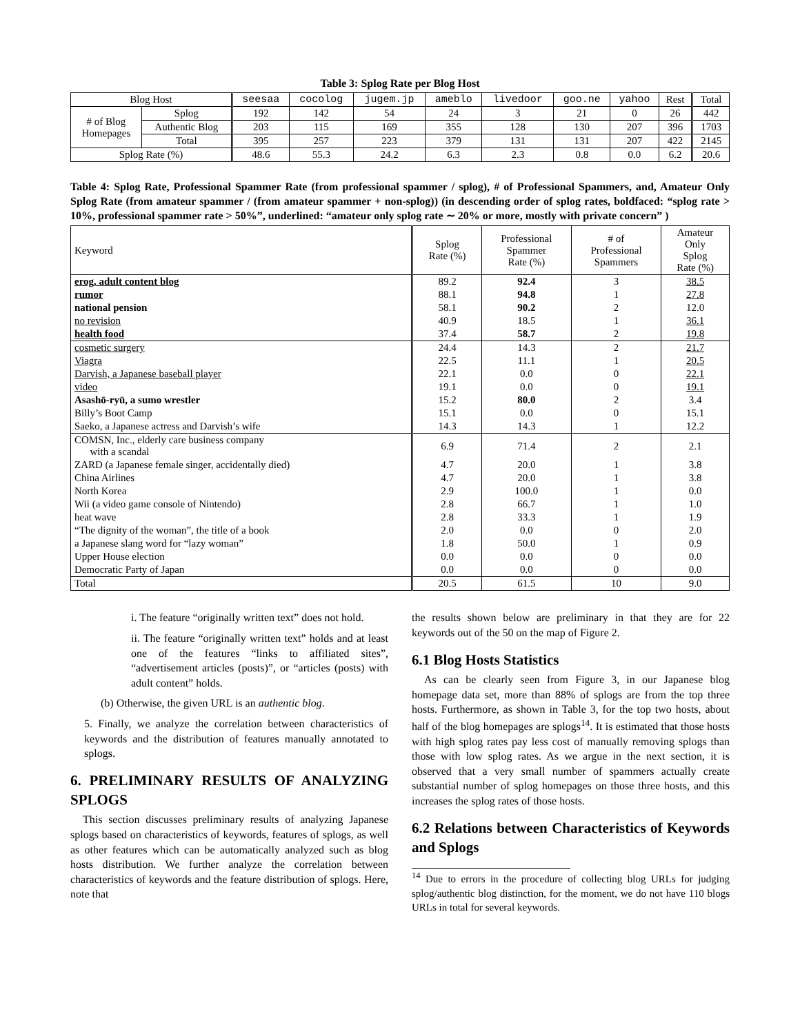Table 3: Splog Rate per Blog Host
| Blog Host | | seesaa | cocolog | jugem.jp | ameblo | livedoor | goo.ne | yahoo | Rest | Total |
| --- | --- | --- | --- | --- | --- | --- | --- | --- | --- | --- |
| # of Blog Homepages | Splog | 192 | 142 | 54 | 24 | 3 | 21 | 0 | 26 | 442 |
| | Authentic Blog | 203 | 115 | 169 | 355 | 128 | 130 | 207 | 396 | 1703 |
| | Total | 395 | 257 | 223 | 379 | 131 | 131 | 207 | 422 | 2145 |
| Splog Rate (%) | | 48.6 | 55.3 | 24.2 | 6.3 | 2.3 | 0.8 | 0.0 | 6.2 | 20.6 |
Table 4: Splog Rate, Professional Spammer Rate (from professional spammer / splog), # of Professional Spammers, and, Amateur Only Splog Rate (from amateur spammer / (from amateur spammer + non-splog)) (in descending order of splog rates, boldfaced: “splog rate > 10%, professional spammer rate > 50%”, underlined: “amateur only splog rate ∼ 20% or more, mostly with private concern” )
| Keyword | Splog Rate (%) | Professional Spammer Rate (%) | # of Professional Spammers | Amateur Only Splog Rate (%) |
| erog, adult content blog | 89.2 | 92.4 | 3 | 38.5 |
| rumor | 88.1 | 94.8 | 1 | 27.8 |
| national pension | 58.1 | 90.2 | 2 | 12.0 |
| no revision | 40.9 | 18.5 | 1 | 36.1 |
| health food | 37.4 | 58.7 | 2 | 19.8 |
| cosmetic surgery | 24.4 | 14.3 | 2 | 21.7 |
| Viagra | 22.5 | 11.1 | 1 | 20.5 |
| Darvish, a Japanese baseball player | 22.1 | 0.0 | 0 | 22.1 |
| video | 19.1 | 0.0 | 0 | 19.1 |
| Asashō-ryū, a sumo wrestler | 15.2 | 80.0 | 2 | 3.4 |
| Billy’s Boot Camp | 15.1 | 0.0 | 0 | 15.1 |
| Saeko, a Japanese actress and Darvish’s wife | 14.3 | 14.3 | 1 | 12.2 |
| COMSN, Inc., elderly care business company with a scandal | 6.9 | 71.4 | 2 | 2.1 |
| ZARD (a Japanese female singer, accidentally died) | 4.7 | 20.0 | 1 | 3.8 |
| China Airlines | 4.7 | 20.0 | 1 | 3.8 |
| North Korea | 2.9 | 100.0 | 1 | 0.0 |
| Wii (a video game console of Nintendo) | 2.8 | 66.7 | 1 | 1.0 |
| heat wave | 2.8 | 33.3 | 1 | 1.9 |
| “The dignity of the woman”, the title of a book | 2.0 | 0.0 | 0 | 2.0 |
| a Japanese slang word for “lazy woman” | 1.8 | 50.0 | 1 | 0.9 |
| Upper House election | 0.0 | 0.0 | 0 | 0.0 |
| Democratic Party of Japan | 0.0 | 0.0 | 0 | 0.0 |
| Total | 20.5 | 61.5 | 10 | 9.0 |
i. The feature “originally written text” does not hold.
ii. The feature “originally written text” holds and at least one of the features “links to affiliated sites”, “advertisement articles (posts)”, or “articles (posts) with adult content” holds.
(b) Otherwise, the given URL is an authentic blog.
5. Finally, we analyze the correlation between characteristics of keywords and the distribution of features manually annotated to splogs.
6. PRELIMINARY RESULTS OF ANALYZING SPLOGS
This section discusses preliminary results of analyzing Japanese splogs based on characteristics of keywords, features of splogs, as well as other features which can be automatically analyzed such as blog hosts distribution. We further analyze the correlation between characteristics of keywords and the feature distribution of splogs. Here, note that
the results shown below are preliminary in that they are for 22 keywords out of the 50 on the map of Figure 2.
6.1 Blog Hosts Statistics
As can be clearly seen from Figure 3, in our Japanese blog homepage data set, more than 88% of splogs are from the top three hosts. Furthermore, as shown in Table 3, for the top two hosts, about half of the blog homepages are splogs<sup>14</sup>. It is estimated that those hosts with high splog rates pay less cost of manually removing splogs than those with low splog rates. As we argue in the next section, it is observed that a very small number of spammers actually create substantial number of splog homepages on those three hosts, and this increases the splog rates of those hosts.
6.2 Relations between Characteristics of Keywords and Splogs
<sup>14</sup> Due to errors in the procedure of collecting blog URLs for judging splog/authentic blog distinction, for the moment, we do not have 110 blogs URLs in total for several keywords.